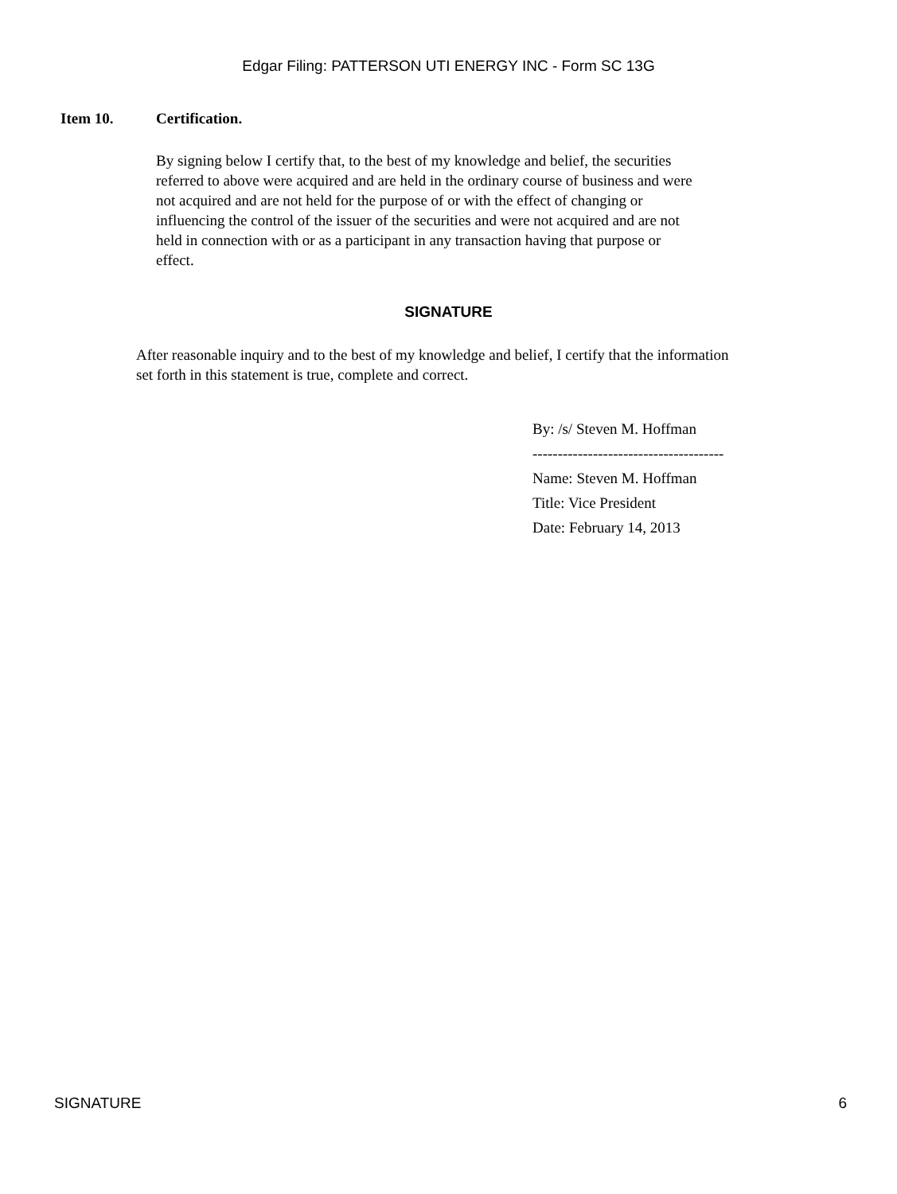Edgar Filing: PATTERSON UTI ENERGY INC - Form SC 13G
Item 10. Certification.
By signing below I certify that, to the best of my knowledge and belief, the securities referred to above were acquired and are held in the ordinary course of business and were not acquired and are not held for the purpose of or with the effect of changing or influencing the control of the issuer of the securities and were not acquired and are not held in connection with or as a participant in any transaction having that purpose or effect.
SIGNATURE
After reasonable inquiry and to the best of my knowledge and belief, I certify that the information set forth in this statement is true, complete and correct.
By: /s/ Steven M. Hoffman
--------------------------------------
Name: Steven M. Hoffman
Title: Vice President
Date: February 14, 2013
SIGNATURE 6